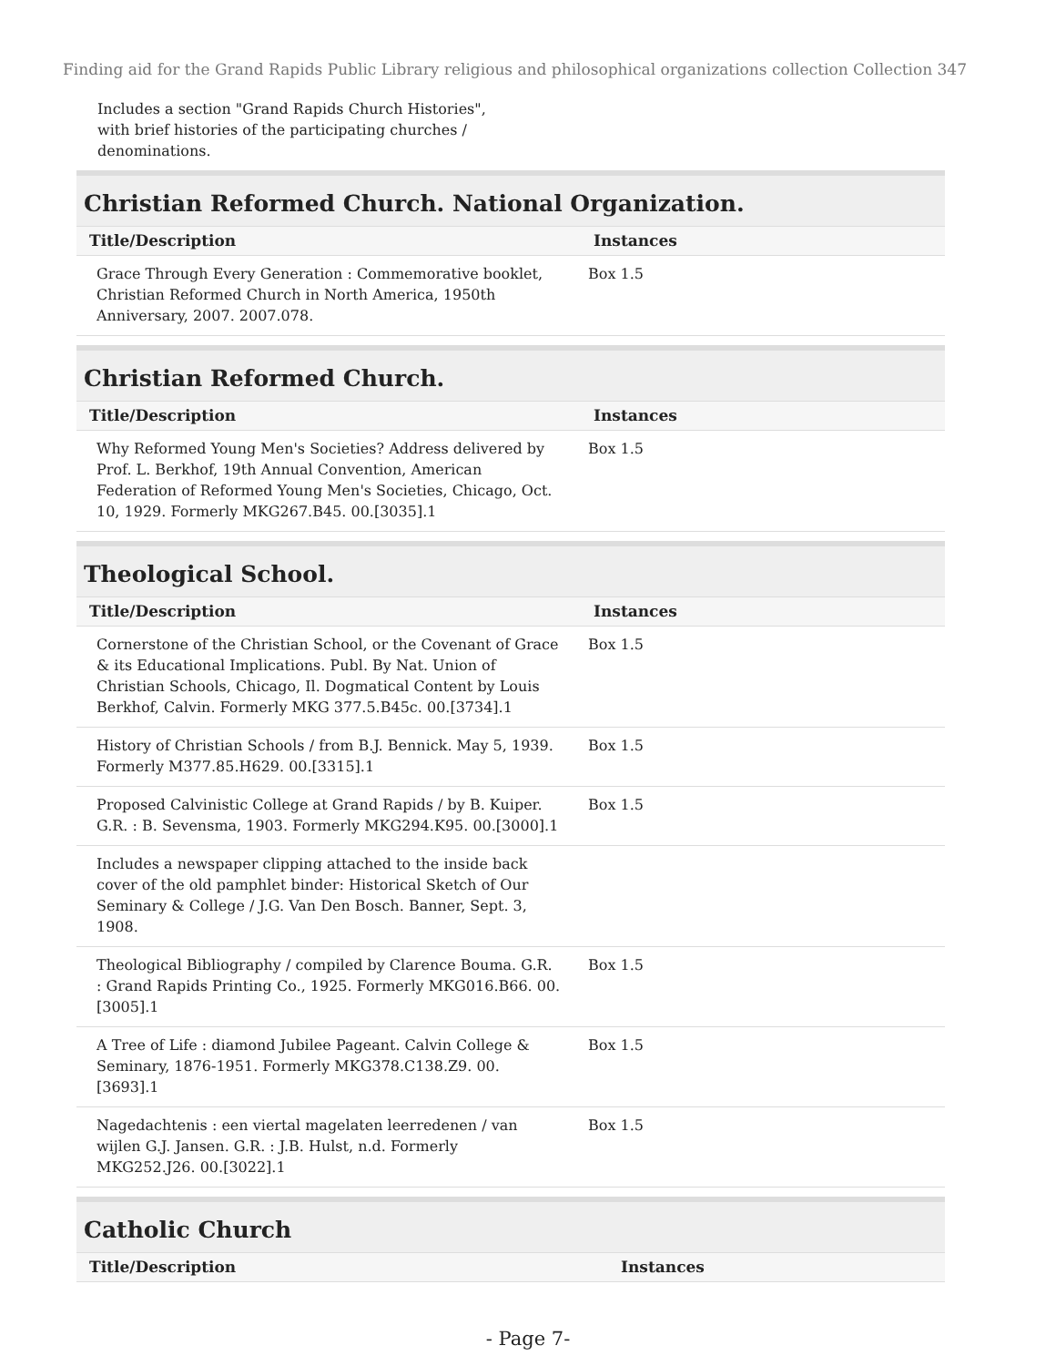Finding aid for the Grand Rapids Public Library religious and philosophical organizations collection Collection 347
Includes a section "Grand Rapids Church Histories", with brief histories of the participating churches / denominations.
Christian Reformed Church. National Organization.
| Title/Description | Instances |
| --- | --- |
| Grace Through Every Generation : Commemorative booklet, Christian Reformed Church in North America, 1950th Anniversary, 2007. 2007.078. | Box 1.5 |
Christian Reformed Church.
| Title/Description | Instances |
| --- | --- |
| Why Reformed Young Men's Societies? Address delivered by Prof. L. Berkhof, 19th Annual Convention, American Federation of Reformed Young Men's Societies, Chicago, Oct. 10, 1929. Formerly MKG267.B45. 00.[3035].1 | Box 1.5 |
Theological School.
| Title/Description | Instances |
| --- | --- |
| Cornerstone of the Christian School, or the Covenant of Grace & its Educational Implications. Publ. By Nat. Union of Christian Schools, Chicago, Il. Dogmatical Content by Louis Berkhof, Calvin. Formerly MKG 377.5.B45c. 00.[3734].1 | Box 1.5 |
| History of Christian Schools / from B.J. Bennick. May 5, 1939. Formerly M377.85.H629. 00.[3315].1 | Box 1.5 |
| Proposed Calvinistic College at Grand Rapids / by B. Kuiper. G.R. : B. Sevensma, 1903. Formerly MKG294.K95. 00.[3000].1 | Box 1.5 |
| Includes a newspaper clipping attached to the inside back cover of the old pamphlet binder: Historical Sketch of Our Seminary & College / J.G. Van Den Bosch. Banner, Sept. 3, 1908. | |
| Theological Bibliography / compiled by Clarence Bouma. G.R. : Grand Rapids Printing Co., 1925. Formerly MKG016.B66. 00.[3005].1 | Box 1.5 |
| A Tree of Life : diamond Jubilee Pageant. Calvin College & Seminary, 1876-1951. Formerly MKG378.C138.Z9. 00.[3693].1 | Box 1.5 |
| Nagedachtenis : een viertal magelaten leerredenen / van wijlen G.J. Jansen. G.R. : J.B. Hulst, n.d. Formerly MKG252.J26. 00.[3022].1 | Box 1.5 |
Catholic Church
| Title/Description | Instances |
| --- | --- |
- Page 7-